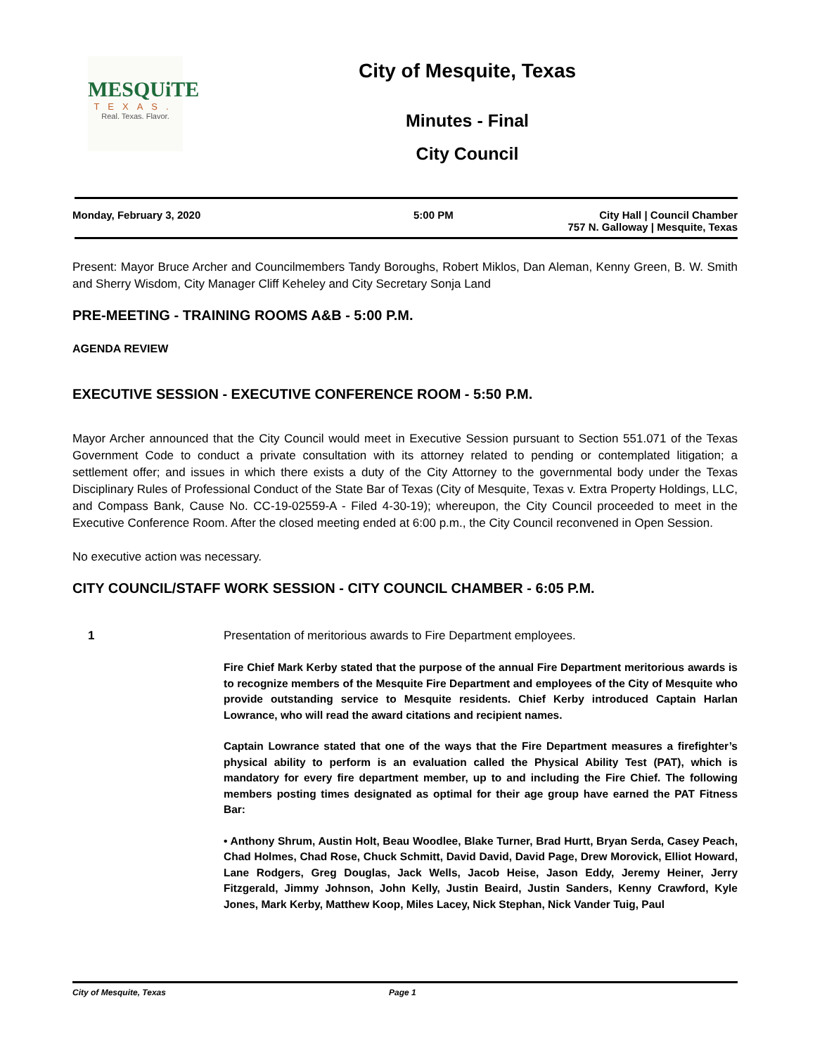MESQUiTE
TEXAS.
Real. Texas. Flavor.
City of Mesquite, Texas
Minutes - Final
City Council
Monday, February 3, 2020 5:00 PM City Hall | Council Chamber
757 N. Galloway | Mesquite, Texas
Present: Mayor Bruce Archer and Councilmembers Tandy Boroughs, Robert Miklos, Dan Aleman, Kenny Green, B. W. Smith and Sherry Wisdom, City Manager Cliff Keheley and City Secretary Sonja Land
PRE-MEETING - TRAINING ROOMS A&B - 5:00 P.M.
AGENDA REVIEW
EXECUTIVE SESSION - EXECUTIVE CONFERENCE ROOM - 5:50 P.M.
Mayor Archer announced that the City Council would meet in Executive Session pursuant to Section 551.071 of the Texas Government Code to conduct a private consultation with its attorney related to pending or contemplated litigation; a settlement offer; and issues in which there exists a duty of the City Attorney to the governmental body under the Texas Disciplinary Rules of Professional Conduct of the State Bar of Texas (City of Mesquite, Texas v. Extra Property Holdings, LLC, and Compass Bank, Cause No. CC-19-02559-A - Filed 4-30-19); whereupon, the City Council proceeded to meet in the Executive Conference Room. After the closed meeting ended at 6:00 p.m., the City Council reconvened in Open Session.
No executive action was necessary.
CITY COUNCIL/STAFF WORK SESSION - CITY COUNCIL CHAMBER - 6:05 P.M.
1 Presentation of meritorious awards to Fire Department employees.
Fire Chief Mark Kerby stated that the purpose of the annual Fire Department meritorious awards is to recognize members of the Mesquite Fire Department and employees of the City of Mesquite who provide outstanding service to Mesquite residents. Chief Kerby introduced Captain Harlan Lowrance, who will read the award citations and recipient names.
Captain Lowrance stated that one of the ways that the Fire Department measures a firefighter’s physical ability to perform is an evaluation called the Physical Ability Test (PAT), which is mandatory for every fire department member, up to and including the Fire Chief. The following members posting times designated as optimal for their age group have earned the PAT Fitness Bar:
• Anthony Shrum, Austin Holt, Beau Woodlee, Blake Turner, Brad Hurtt, Bryan Serda, Casey Peach, Chad Holmes, Chad Rose, Chuck Schmitt, David David, David Page, Drew Morovick, Elliot Howard, Lane Rodgers, Greg Douglas, Jack Wells, Jacob Heise, Jason Eddy, Jeremy Heiner, Jerry Fitzgerald, Jimmy Johnson, John Kelly, Justin Beaird, Justin Sanders, Kenny Crawford, Kyle Jones, Mark Kerby, Matthew Koop, Miles Lacey, Nick Stephan, Nick Vander Tuig, Paul
City of Mesquite, Texas Page 1